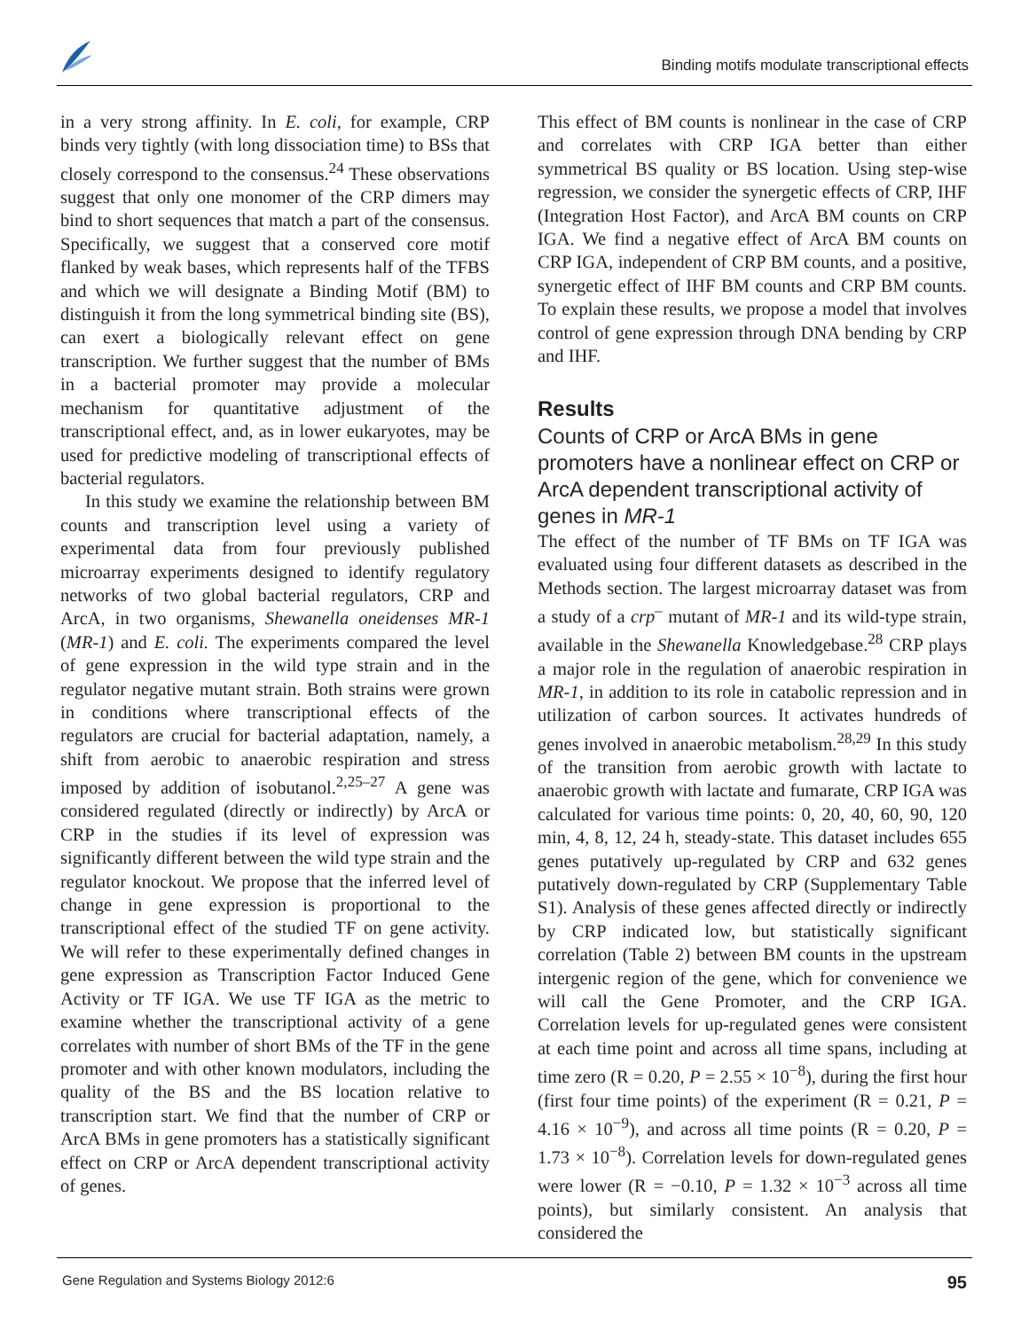Binding motifs modulate transcriptional effects
in a very strong affinity. In E. coli, for example, CRP binds very tightly (with long dissociation time) to BSs that closely correspond to the consensus.<sup>24</sup> These observations suggest that only one monomer of the CRP dimers may bind to short sequences that match a part of the consensus. Specifically, we suggest that a conserved core motif flanked by weak bases, which represents half of the TFBS and which we will designate a Binding Motif (BM) to distinguish it from the long symmetrical binding site (BS), can exert a biologically relevant effect on gene transcription. We further suggest that the number of BMs in a bacterial promoter may provide a molecular mechanism for quantitative adjustment of the transcriptional effect, and, as in lower eukaryotes, may be used for predictive modeling of transcriptional effects of bacterial regulators.
In this study we examine the relationship between BM counts and transcription level using a variety of experimental data from four previously published microarray experiments designed to identify regulatory networks of two global bacterial regulators, CRP and ArcA, in two organisms, Shewanella oneidenses MR-1 (MR-1) and E. coli. The experiments compared the level of gene expression in the wild type strain and in the regulator negative mutant strain. Both strains were grown in conditions where transcriptional effects of the regulators are crucial for bacterial adaptation, namely, a shift from aerobic to anaerobic respiration and stress imposed by addition of isobutanol.<sup>2,25–27</sup> A gene was considered regulated (directly or indirectly) by ArcA or CRP in the studies if its level of expression was significantly different between the wild type strain and the regulator knockout. We propose that the inferred level of change in gene expression is proportional to the transcriptional effect of the studied TF on gene activity. We will refer to these experimentally defined changes in gene expression as Transcription Factor Induced Gene Activity or TF IGA. We use TF IGA as the metric to examine whether the transcriptional activity of a gene correlates with number of short BMs of the TF in the gene promoter and with other known modulators, including the quality of the BS and the BS location relative to transcription start. We find that the number of CRP or ArcA BMs in gene promoters has a statistically significant effect on CRP or ArcA dependent transcriptional activity of genes.
This effect of BM counts is nonlinear in the case of CRP and correlates with CRP IGA better than either symmetrical BS quality or BS location. Using step-wise regression, we consider the synergetic effects of CRP, IHF (Integration Host Factor), and ArcA BM counts on CRP IGA. We find a negative effect of ArcA BM counts on CRP IGA, independent of CRP BM counts, and a positive, synergetic effect of IHF BM counts and CRP BM counts. To explain these results, we propose a model that involves control of gene expression through DNA bending by CRP and IHF.
Results
Counts of CRP or ArcA BMs in gene promoters have a nonlinear effect on CRP or ArcA dependent transcriptional activity of genes in MR-1
The effect of the number of TF BMs on TF IGA was evaluated using four different datasets as described in the Methods section. The largest microarray dataset was from a study of a crp<sup>–</sup> mutant of MR-1 and its wild-type strain, available in the Shewanella Knowledgebase.<sup>28</sup> CRP plays a major role in the regulation of anaerobic respiration in MR-1, in addition to its role in catabolic repression and in utilization of carbon sources. It activates hundreds of genes involved in anaerobic metabolism.<sup>28,29</sup> In this study of the transition from aerobic growth with lactate to anaerobic growth with lactate and fumarate, CRP IGA was calculated for various time points: 0, 20, 40, 60, 90, 120 min, 4, 8, 12, 24 h, steady-state. This dataset includes 655 genes putatively up-regulated by CRP and 632 genes putatively down-regulated by CRP (Supplementary Table S1). Analysis of these genes affected directly or indirectly by CRP indicated low, but statistically significant correlation (Table 2) between BM counts in the upstream intergenic region of the gene, which for convenience we will call the Gene Promoter, and the CRP IGA. Correlation levels for up-regulated genes were consistent at each time point and across all time spans, including at time zero (R = 0.20, P = 2.55 × 10<sup>−8</sup>), during the first hour (first four time points) of the experiment (R = 0.21, P = 4.16 × 10<sup>−9</sup>), and across all time points (R = 0.20, P = 1.73 × 10<sup>−8</sup>). Correlation levels for down-regulated genes were lower (R = −0.10, P = 1.32 × 10<sup>−3</sup> across all time points), but similarly consistent. An analysis that considered the
Gene Regulation and Systems Biology 2012:6 95